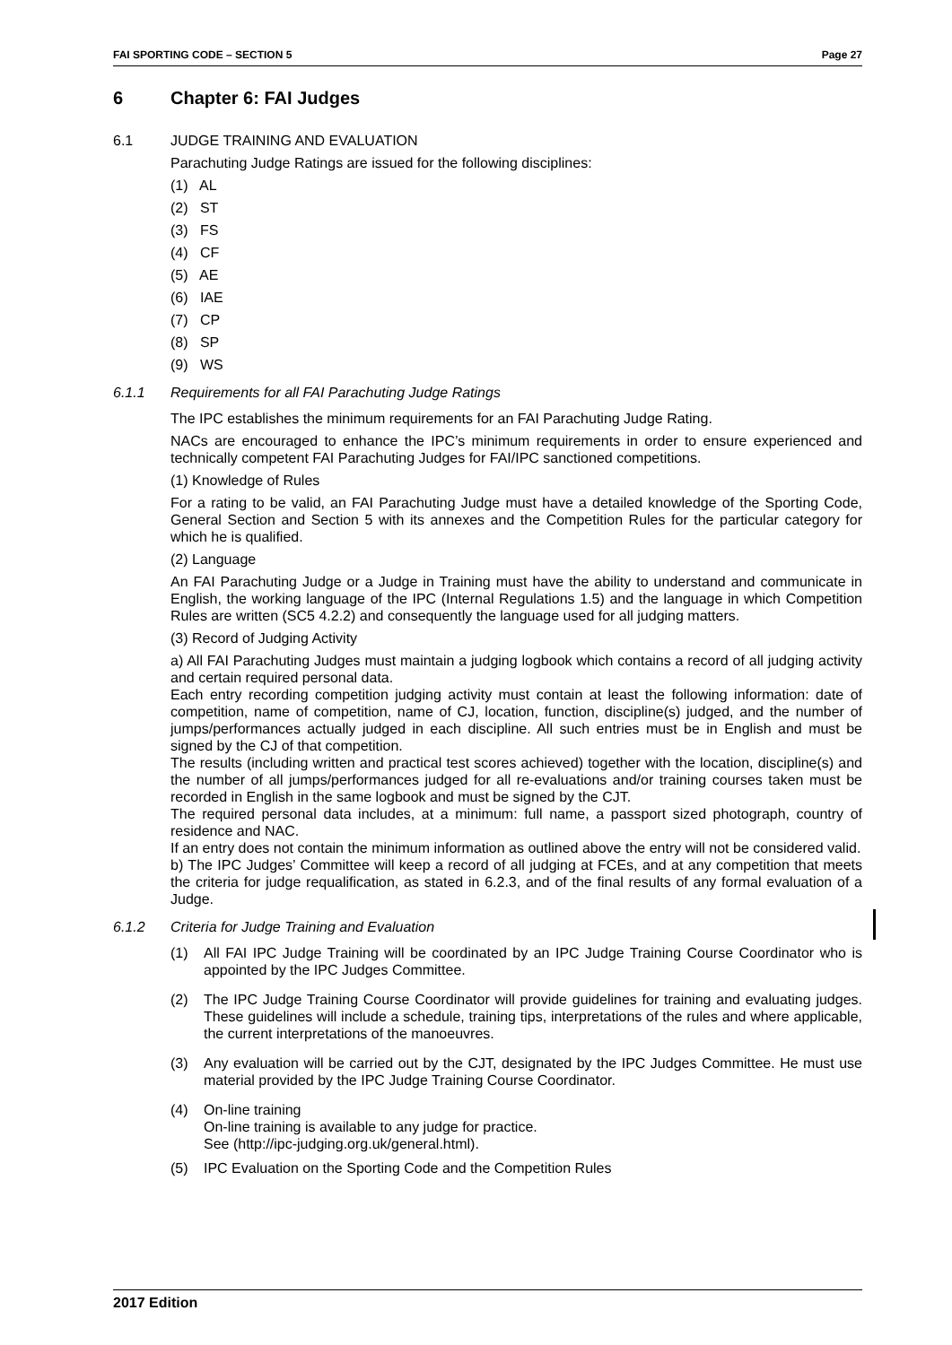FAI SPORTING CODE – SECTION 5 Page 27
6 Chapter 6: FAI Judges
6.1 JUDGE TRAINING AND EVALUATION
Parachuting Judge Ratings are issued for the following disciplines:
(1) AL
(2) ST
(3) FS
(4) CF
(5) AE
(6) IAE
(7) CP
(8) SP
(9) WS
6.1.1 Requirements for all FAI Parachuting Judge Ratings
The IPC establishes the minimum requirements for an FAI Parachuting Judge Rating.
NACs are encouraged to enhance the IPC’s minimum requirements in order to ensure experienced and technically competent FAI Parachuting Judges for FAI/IPC sanctioned competitions.
(1) Knowledge of Rules
For a rating to be valid, an FAI Parachuting Judge must have a detailed knowledge of the Sporting Code, General Section and Section 5 with its annexes and the Competition Rules for the particular category for which he is qualified.
(2) Language
An FAI Parachuting Judge or a Judge in Training must have the ability to understand and communicate in English, the working language of the IPC (Internal Regulations 1.5) and the language in which Competition Rules are written (SC5 4.2.2) and consequently the language used for all judging matters.
(3) Record of Judging Activity
a) All FAI Parachuting Judges must maintain a judging logbook which contains a record of all judging activity and certain required personal data.
Each entry recording competition judging activity must contain at least the following information: date of competition, name of competition, name of CJ, location, function, discipline(s) judged, and the number of jumps/performances actually judged in each discipline. All such entries must be in English and must be signed by the CJ of that competition.
The results (including written and practical test scores achieved) together with the location, discipline(s) and the number of all jumps/performances judged for all re-evaluations and/or training courses taken must be recorded in English in the same logbook and must be signed by the CJT.
The required personal data includes, at a minimum: full name, a passport sized photograph, country of residence and NAC.
If an entry does not contain the minimum information as outlined above the entry will not be considered valid.
b) The IPC Judges’ Committee will keep a record of all judging at FCEs, and at any competition that meets the criteria for judge requalification, as stated in 6.2.3, and of the final results of any formal evaluation of a Judge.
6.1.2 Criteria for Judge Training and Evaluation
(1) All FAI IPC Judge Training will be coordinated by an IPC Judge Training Course Coordinator who is appointed by the IPC Judges Committee.
(2) The IPC Judge Training Course Coordinator will provide guidelines for training and evaluating judges. These guidelines will include a schedule, training tips, interpretations of the rules and where applicable, the current interpretations of the manoeuvres.
(3) Any evaluation will be carried out by the CJT, designated by the IPC Judges Committee. He must use material provided by the IPC Judge Training Course Coordinator.
(4) On-line training
On-line training is available to any judge for practice.
See (http://ipc-judging.org.uk/general.html).
(5) IPC Evaluation on the Sporting Code and the Competition Rules
2017 Edition